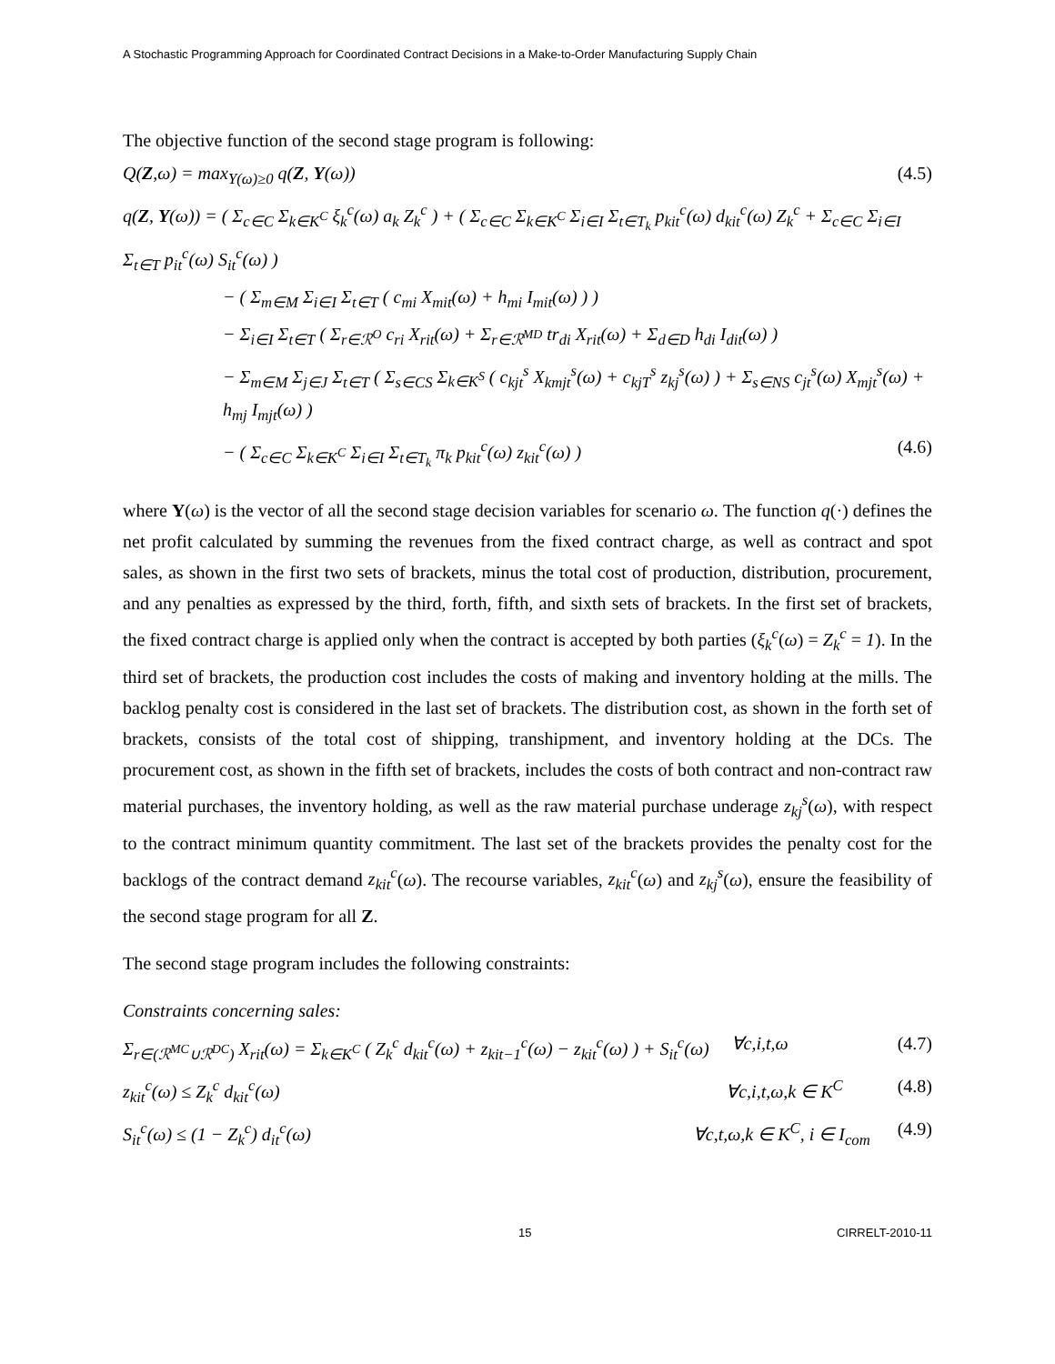A Stochastic Programming Approach for Coordinated Contract Decisions in a Make-to-Order Manufacturing Supply Chain
The objective function of the second stage program is following:
Q(Z,ω) = max<sub>Y(ω)≥0</sub> q(Z, Y(ω)) (4.5)
q(Z, Y(ω)) = ( Σ<sub>c∈C</sub> Σ<sub>k∈K<sup>C</sup></sub> ξ<sub>k</sub><sup>c</sup>(ω) a<sub>k</sub> Z<sub>k</sub><sup>c</sup> ) + ( Σ<sub>c∈C</sub> Σ<sub>k∈K<sup>C</sup></sub> Σ<sub>i∈I</sub> Σ<sub>t∈T<sub>k</sub></sub> p<sub>kit</sub><sup>c</sup>(ω) d<sub>kit</sub><sup>c</sup>(ω) Z<sub>k</sub><sup>c</sup> + Σ<sub>c∈C</sub> Σ<sub>i∈I</sub> Σ<sub>t∈T</sub> p<sub>it</sub><sup>c</sup>(ω) S<sub>it</sub><sup>c</sup>(ω) )
− ( Σ<sub>m∈M</sub> Σ<sub>i∈I</sub> Σ<sub>t∈T</sub> ( c<sub>mi</sub> X<sub>mit</sub>(ω) + h<sub>mi</sub> I<sub>mit</sub>(ω) ) )
− Σ<sub>i∈I</sub> Σ<sub>t∈T</sub> ( Σ<sub>r∈ℛ<sup>O</sup></sub> c<sub>ri</sub> X<sub>rit</sub>(ω) + Σ<sub>r∈ℛ<sup>MD</sup></sub> tr<sub>di</sub> X<sub>rit</sub>(ω) + Σ<sub>d∈D</sub> h<sub>di</sub> I<sub>dit</sub>(ω) )
− Σ<sub>m∈M</sub> Σ<sub>j∈J</sub> Σ<sub>t∈T</sub> ( Σ<sub>s∈CS</sub> Σ<sub>k∈K<sup>S</sup></sub> ( c<sub>kjt</sub><sup>s</sup> X<sub>kmjt</sub><sup>s</sup>(ω) + c<sub>kjT</sub><sup>s</sup> z<sub>kj</sub><sup>s</sup>(ω) ) + Σ<sub>s∈NS</sub> c<sub>jt</sub><sup>s</sup>(ω) X<sub>mjt</sub><sup>s</sup>(ω) + h<sub>mj</sub> I<sub>mjt</sub>(ω) )
− ( Σ<sub>c∈C</sub> Σ<sub>k∈K<sup>C</sup></sub> Σ<sub>i∈I</sub> Σ<sub>t∈T<sub>k</sub></sub> π<sub>k</sub> p<sub>kit</sub><sup>c</sup>(ω) z<sub>kit</sub><sup>c</sup>(ω) ) (4.6)
where Y(ω) is the vector of all the second stage decision variables for scenario ω. The function q(·) defines the net profit calculated by summing the revenues from the fixed contract charge, as well as contract and spot sales, as shown in the first two sets of brackets, minus the total cost of production, distribution, procurement, and any penalties as expressed by the third, forth, fifth, and sixth sets of brackets. In the first set of brackets, the fixed contract charge is applied only when the contract is accepted by both parties (ξ<sub>k</sub><sup>c</sup>(ω) = Z<sub>k</sub><sup>c</sup> = 1). In the third set of brackets, the production cost includes the costs of making and inventory holding at the mills. The backlog penalty cost is considered in the last set of brackets. The distribution cost, as shown in the forth set of brackets, consists of the total cost of shipping, transhipment, and inventory holding at the DCs. The procurement cost, as shown in the fifth set of brackets, includes the costs of both contract and non-contract raw material purchases, the inventory holding, as well as the raw material purchase underage z<sub>kj</sub><sup>s</sup>(ω), with respect to the contract minimum quantity commitment. The last set of the brackets provides the penalty cost for the backlogs of the contract demand z<sub>kit</sub><sup>c</sup>(ω). The recourse variables, z<sub>kit</sub><sup>c</sup>(ω) and z<sub>kj</sub><sup>s</sup>(ω), ensure the feasibility of the second stage program for all Z.
The second stage program includes the following constraints:
Constraints concerning sales:
Σ<sub>r∈(ℛ<sup>MC</sup>∪ℛ<sup>DC</sup>)</sub> X<sub>rit</sub>(ω) = Σ<sub>k∈K<sup>C</sup></sub> ( Z<sub>k</sub><sup>c</sup> d<sub>kit</sub><sup>c</sup>(ω) + z<sub>kit−1</sub><sup>c</sup>(ω) − z<sub>kit</sub><sup>c</sup>(ω) ) + S<sub>it</sub><sup>c</sup>(ω) ∀c,i,t,ω (4.7)
z<sub>kit</sub><sup>c</sup>(ω) ≤ Z<sub>k</sub><sup>c</sup> d<sub>kit</sub><sup>c</sup>(ω) ∀c,i,t,ω,k ∈ K<sup>C</sup> (4.8)
S<sub>it</sub><sup>c</sup>(ω) ≤ (1 − Z<sub>k</sub><sup>c</sup>) d<sub>it</sub><sup>c</sup>(ω) ∀c,t,ω,k ∈ K<sup>C</sup>, i ∈ I<sub>com</sub> (4.9)
15 CIRRELT-2010-11